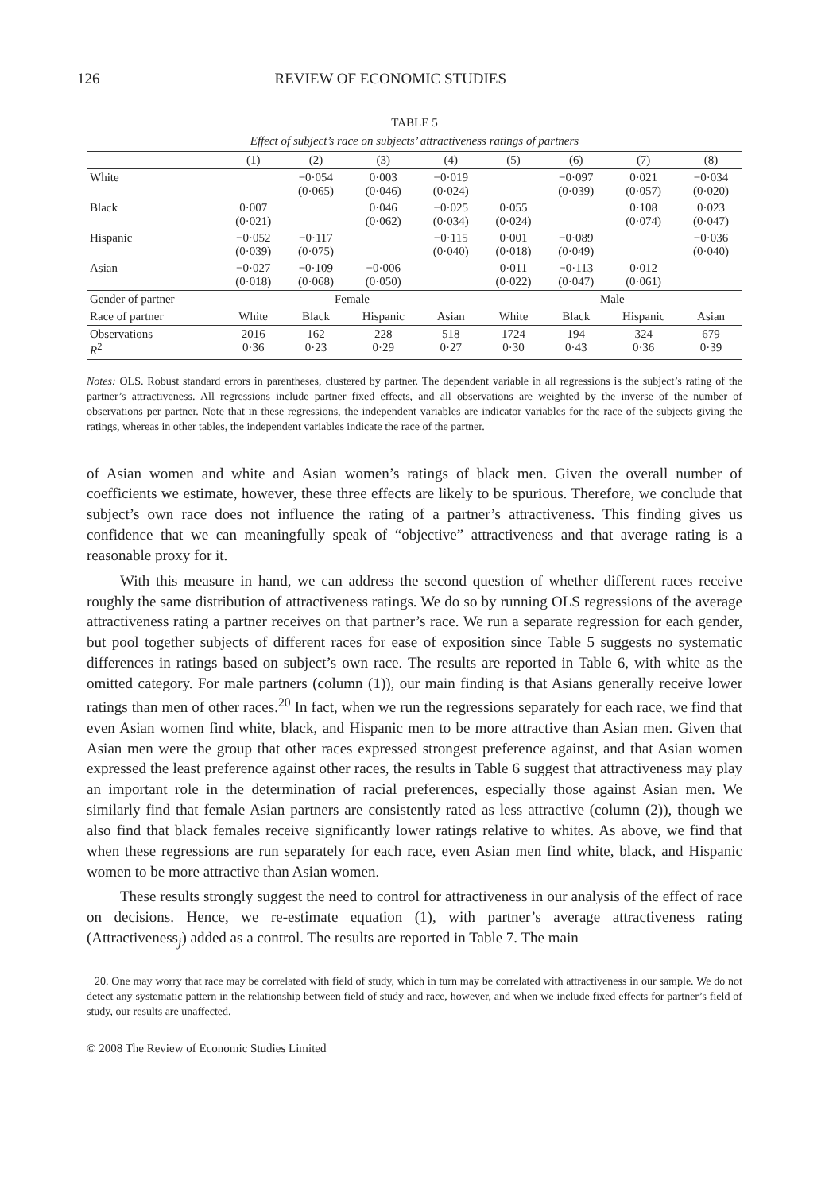126 REVIEW OF ECONOMIC STUDIES
TABLE 5
Effect of subject’s race on subjects’ attractiveness ratings of partners
| | (1) | (2) | (3) | (4) | (5) | (6) | (7) | (8) |
| --- | --- | --- | --- | --- | --- | --- | --- | --- |
| White | | −0·054 (0·065) | 0·003 (0·046) | −0·019 (0·024) | | −0·097 (0·039) | 0·021 (0·057) | −0·034 (0·020) |
| Black | 0·007 (0·021) | | 0·046 (0·062) | −0·025 (0·034) | 0·055 (0·024) | | 0·108 (0·074) | 0·023 (0·047) |
| Hispanic | −0·052 (0·039) | −0·117 (0·075) | | −0·115 (0·040) | 0·001 (0·018) | −0·089 (0·049) | | −0·036 (0·040) |
| Asian | −0·027 (0·018) | −0·109 (0·068) | −0·006 (0·050) | | 0·011 (0·022) | −0·113 (0·047) | 0·012 (0·061) | |
| Gender of partner | Female | | | | Male | | | |
| Race of partner | White | Black | Hispanic | Asian | White | Black | Hispanic | Asian |
| Observations R<sup>2</sup> | 2016 0·36 | 162 0·23 | 228 0·29 | 518 0·27 | 1724 0·30 | 194 0·43 | 324 0·36 | 679 0·39 |
Notes: OLS. Robust standard errors in parentheses, clustered by partner. The dependent variable in all regressions is the subject’s rating of the partner’s attractiveness. All regressions include partner fixed effects, and all observations are weighted by the inverse of the number of observations per partner. Note that in these regressions, the independent variables are indicator variables for the race of the subjects giving the ratings, whereas in other tables, the independent variables indicate the race of the partner.
of Asian women and white and Asian women’s ratings of black men. Given the overall number of coefficients we estimate, however, these three effects are likely to be spurious. Therefore, we conclude that subject’s own race does not influence the rating of a partner’s attractiveness. This finding gives us confidence that we can meaningfully speak of “objective” attractiveness and that average rating is a reasonable proxy for it.
With this measure in hand, we can address the second question of whether different races receive roughly the same distribution of attractiveness ratings. We do so by running OLS regressions of the average attractiveness rating a partner receives on that partner’s race. We run a separate regression for each gender, but pool together subjects of different races for ease of exposition since Table 5 suggests no systematic differences in ratings based on subject’s own race. The results are reported in Table 6, with white as the omitted category. For male partners (column (1)), our main finding is that Asians generally receive lower ratings than men of other races.<sup>20</sup> In fact, when we run the regressions separately for each race, we find that even Asian women find white, black, and Hispanic men to be more attractive than Asian men. Given that Asian men were the group that other races expressed strongest preference against, and that Asian women expressed the least preference against other races, the results in Table 6 suggest that attractiveness may play an important role in the determination of racial preferences, especially those against Asian men. We similarly find that female Asian partners are consistently rated as less attractive (column (2)), though we also find that black females receive significantly lower ratings relative to whites. As above, we find that when these regressions are run separately for each race, even Asian men find white, black, and Hispanic women to be more attractive than Asian women.
These results strongly suggest the need to control for attractiveness in our analysis of the effect of race on decisions. Hence, we re-estimate equation (1), with partner’s average attractiveness rating (Attractiveness<sub>j</sub>) added as a control. The results are reported in Table 7. The main
20. One may worry that race may be correlated with field of study, which in turn may be correlated with attractiveness in our sample. We do not detect any systematic pattern in the relationship between field of study and race, however, and when we include fixed effects for partner’s field of study, our results are unaffected.
© 2008 The Review of Economic Studies Limited